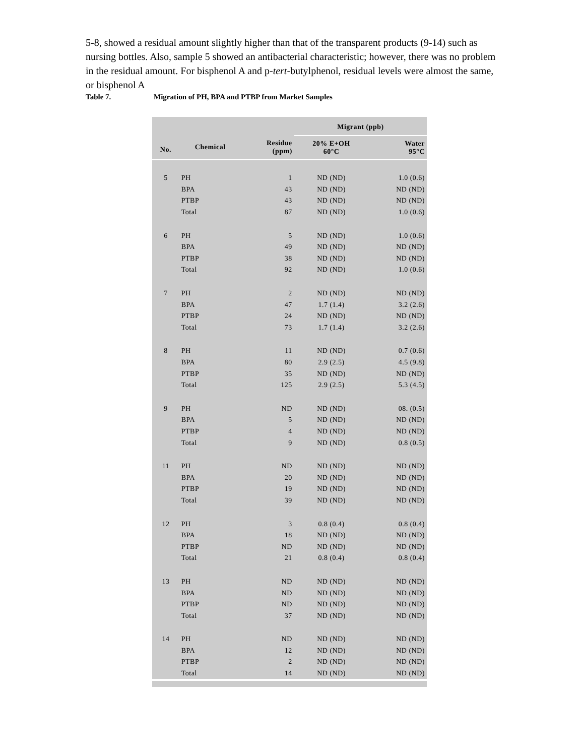5-8, showed a residual amount slightly higher than that of the transparent products (9-14) such as nursing bottles. Also, sample 5 showed an antibacterial characteristic; however, there was no problem in the residual amount. For bisphenol A and p-tert-butylphenol, residual levels were almost the same, or bisphenol A
Table 7. Migration of PH, BPA and PTBP from Market Samples
| | | | Migrant (ppb) | |
| --- | --- | --- | --- | --- |
| No. | Chemical | Residue (ppm) | 20% E+OH 60°C | Water 95°C |
| 5 | PH | 1 | ND (ND) | 1.0 (0.6) |
| | BPA | 43 | ND (ND) | ND (ND) |
| | PTBP | 43 | ND (ND) | ND (ND) |
| | Total | 87 | ND (ND) | 1.0 (0.6) |
| 6 | PH | 5 | ND (ND) | 1.0 (0.6) |
| | BPA | 49 | ND (ND) | ND (ND) |
| | PTBP | 38 | ND (ND) | ND (ND) |
| | Total | 92 | ND (ND) | 1.0 (0.6) |
| 7 | PH | 2 | ND (ND) | ND (ND) |
| | BPA | 47 | 1.7 (1.4) | 3.2 (2.6) |
| | PTBP | 24 | ND (ND) | ND (ND) |
| | Total | 73 | 1.7 (1.4) | 3.2 (2.6) |
| 8 | PH | 11 | ND (ND) | 0.7 (0.6) |
| | BPA | 80 | 2.9 (2.5) | 4.5 (9.8) |
| | PTBP | 35 | ND (ND) | ND (ND) |
| | Total | 125 | 2.9 (2.5) | 5.3 (4.5) |
| 9 | PH | ND | ND (ND) | 08. (0.5) |
| | BPA | 5 | ND (ND) | ND (ND) |
| | PTBP | 4 | ND (ND) | ND (ND) |
| | Total | 9 | ND (ND) | 0.8 (0.5) |
| 11 | PH | ND | ND (ND) | ND (ND) |
| | BPA | 20 | ND (ND) | ND (ND) |
| | PTBP | 19 | ND (ND) | ND (ND) |
| | Total | 39 | ND (ND) | ND (ND) |
| 12 | PH | 3 | 0.8 (0.4) | 0.8 (0.4) |
| | BPA | 18 | ND (ND) | ND (ND) |
| | PTBP | ND | ND (ND) | ND (ND) |
| | Total | 21 | 0.8 (0.4) | 0.8 (0.4) |
| 13 | PH | ND | ND (ND) | ND (ND) |
| | BPA | ND | ND (ND) | ND (ND) |
| | PTBP | ND | ND (ND) | ND (ND) |
| | Total | 37 | ND (ND) | ND (ND) |
| 14 | PH | ND | ND (ND) | ND (ND) |
| | BPA | 12 | ND (ND) | ND (ND) |
| | PTBP | 2 | ND (ND) | ND (ND) |
| | Total | 14 | ND (ND) | ND (ND) |